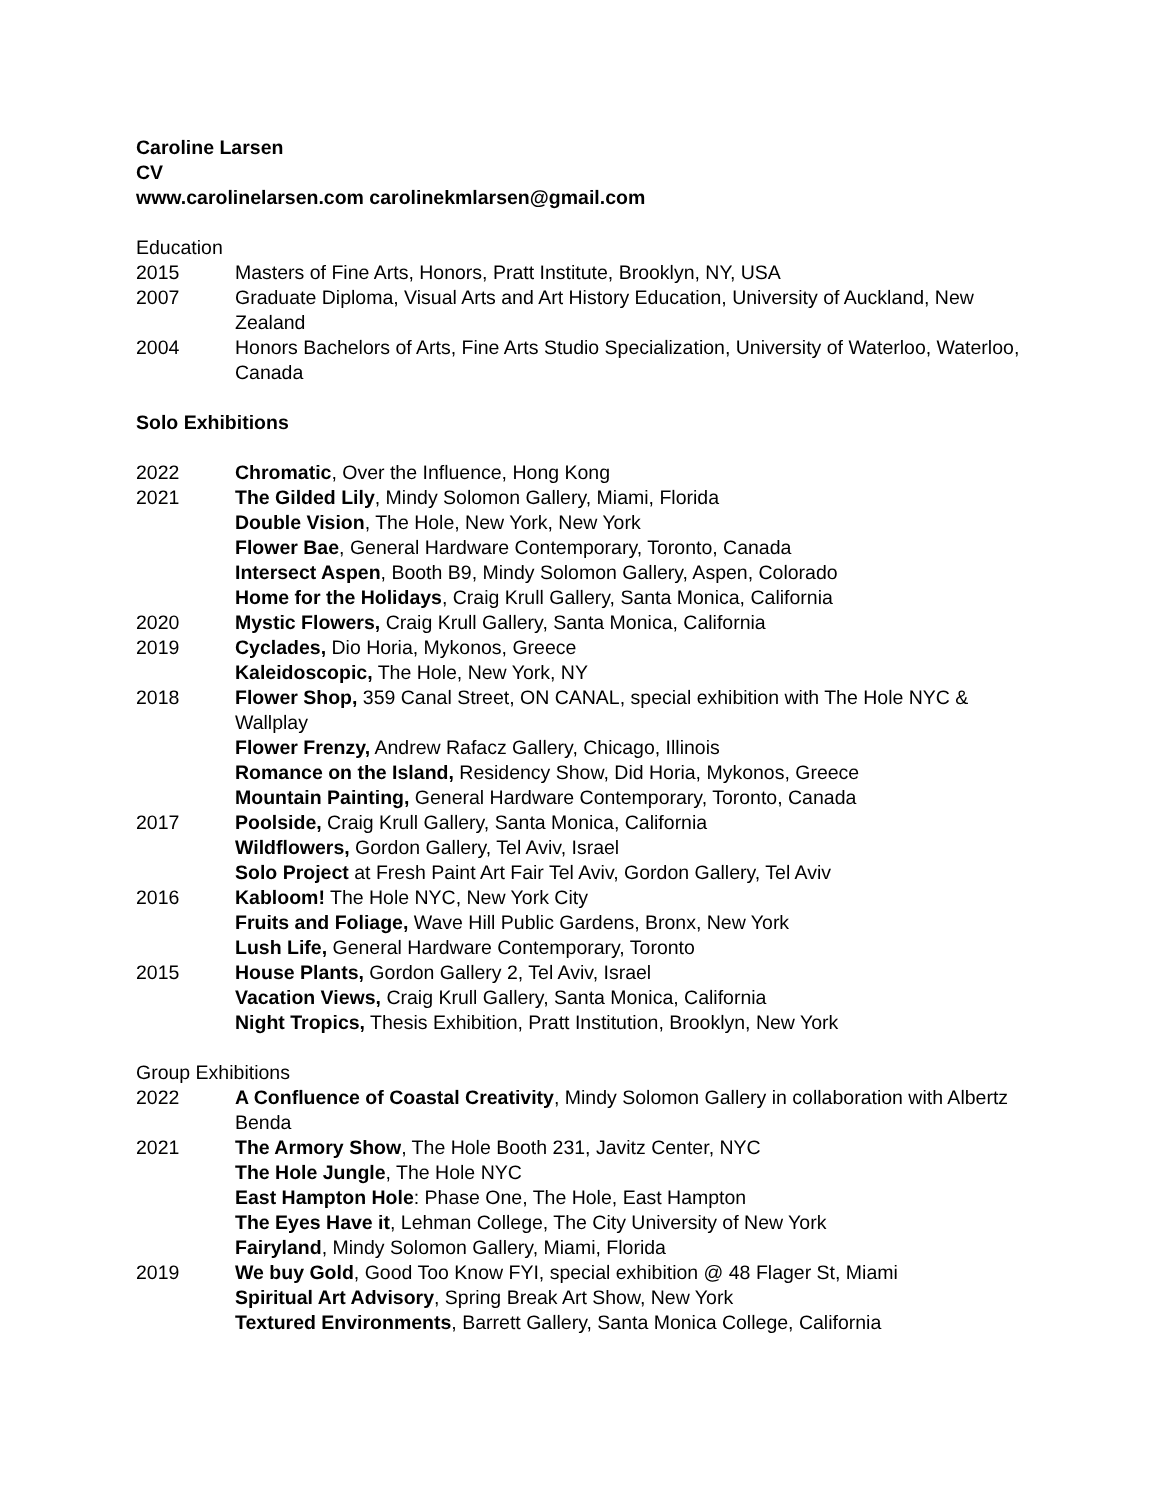Caroline Larsen
CV
www.carolinelarsen.com carolinekmlarsen@gmail.com
Education
2015 Masters of Fine Arts, Honors, Pratt Institute, Brooklyn, NY, USA
2007 Graduate Diploma, Visual Arts and Art History Education, University of Auckland, New Zealand
2004 Honors Bachelors of Arts, Fine Arts Studio Specialization, University of Waterloo, Waterloo, Canada
Solo Exhibitions
2022 Chromatic, Over the Influence, Hong Kong
2021 The Gilded Lily, Mindy Solomon Gallery, Miami, Florida
Double Vision, The Hole, New York, New York
Flower Bae, General Hardware Contemporary, Toronto, Canada
Intersect Aspen, Booth B9, Mindy Solomon Gallery, Aspen, Colorado
Home for the Holidays, Craig Krull Gallery, Santa Monica, California
2020 Mystic Flowers, Craig Krull Gallery, Santa Monica, California
2019 Cyclades, Dio Horia, Mykonos, Greece
Kaleidoscopic, The Hole, New York, NY
2018 Flower Shop, 359 Canal Street, ON CANAL, special exhibition with The Hole NYC & Wallplay
Flower Frenzy, Andrew Rafacz Gallery, Chicago, Illinois
Romance on the Island, Residency Show, Did Horia, Mykonos, Greece
Mountain Painting, General Hardware Contemporary, Toronto, Canada
2017 Poolside, Craig Krull Gallery, Santa Monica, California
Wildflowers, Gordon Gallery, Tel Aviv, Israel
Solo Project at Fresh Paint Art Fair Tel Aviv, Gordon Gallery, Tel Aviv
2016 Kabloom! The Hole NYC, New York City
Fruits and Foliage, Wave Hill Public Gardens, Bronx, New York
Lush Life, General Hardware Contemporary, Toronto
2015 House Plants, Gordon Gallery 2, Tel Aviv, Israel
Vacation Views, Craig Krull Gallery, Santa Monica, California
Night Tropics, Thesis Exhibition, Pratt Institution, Brooklyn, New York
Group Exhibitions
2022 A Confluence of Coastal Creativity, Mindy Solomon Gallery in collaboration with Albertz Benda
2021 The Armory Show, The Hole Booth 231, Javitz Center, NYC
The Hole Jungle, The Hole NYC
East Hampton Hole: Phase One, The Hole, East Hampton
The Eyes Have it, Lehman College, The City University of New York
Fairyland, Mindy Solomon Gallery, Miami, Florida
2019 We buy Gold, Good Too Know FYI, special exhibition @ 48 Flager St, Miami
Spiritual Art Advisory, Spring Break Art Show, New York
Textured Environments, Barrett Gallery, Santa Monica College, California